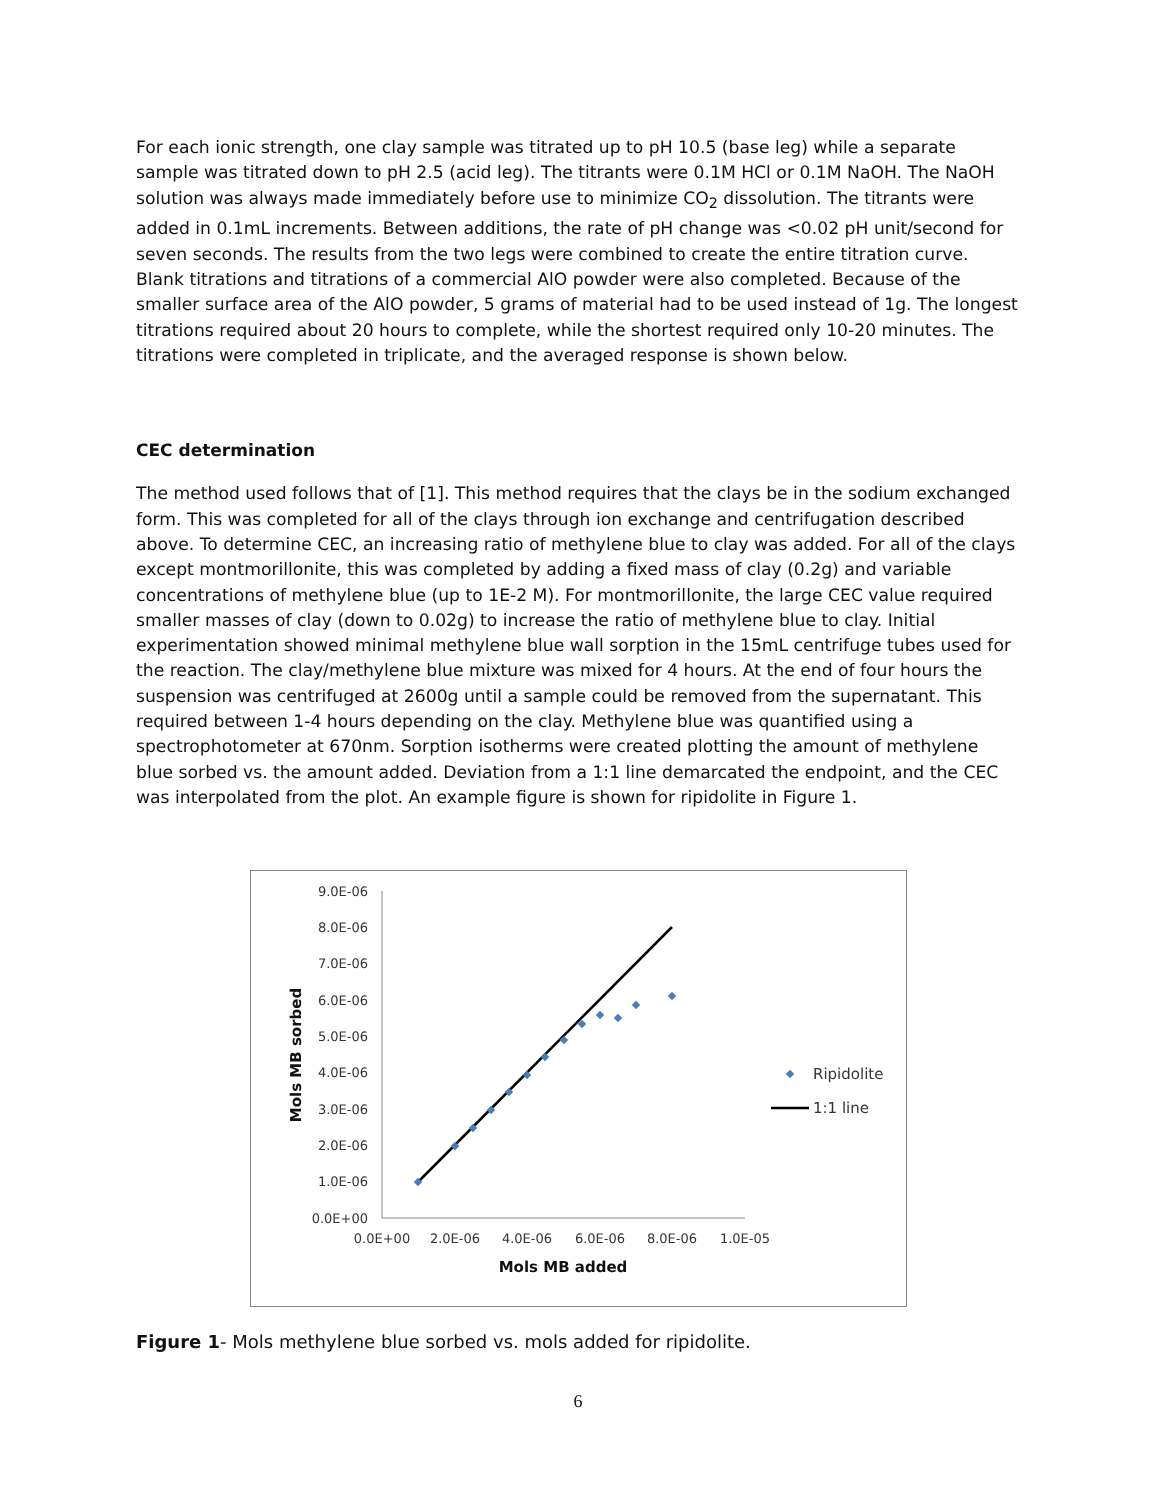For each ionic strength, one clay sample was titrated up to pH 10.5 (base leg) while a separate sample was titrated down to pH 2.5 (acid leg). The titrants were 0.1M HCl or 0.1M NaOH. The NaOH solution was always made immediately before use to minimize CO<sub>2</sub> dissolution. The titrants were added in 0.1mL increments. Between additions, the rate of pH change was <0.02 pH unit/second for seven seconds. The results from the two legs were combined to create the entire titration curve. Blank titrations and titrations of a commercial AlO powder were also completed. Because of the smaller surface area of the AlO powder, 5 grams of material had to be used instead of 1g. The longest titrations required about 20 hours to complete, while the shortest required only 10-20 minutes. The titrations were completed in triplicate, and the averaged response is shown below.
CEC determination
The method used follows that of [1]. This method requires that the clays be in the sodium exchanged form. This was completed for all of the clays through ion exchange and centrifugation described above. To determine CEC, an increasing ratio of methylene blue to clay was added. For all of the clays except montmorillonite, this was completed by adding a fixed mass of clay (0.2g) and variable concentrations of methylene blue (up to 1E-2 M). For montmorillonite, the large CEC value required smaller masses of clay (down to 0.02g) to increase the ratio of methylene blue to clay. Initial experimentation showed minimal methylene blue wall sorption in the 15mL centrifuge tubes used for the reaction. The clay/methylene blue mixture was mixed for 4 hours. At the end of four hours the suspension was centrifuged at 2600g until a sample could be removed from the supernatant. This required between 1-4 hours depending on the clay. Methylene blue was quantified using a spectrophotometer at 670nm. Sorption isotherms were created plotting the amount of methylene blue sorbed vs. the amount added. Deviation from a 1:1 line demarcated the endpoint, and the CEC was interpolated from the plot. An example figure is shown for ripidolite in Figure 1.
9.0E-06
8.0E-06
7.0E-06
6.0E-06
5.0E-06
4.0E-06
3.0E-06
2.0E-06
1.0E-06
0.0E+00
0.0E+00
2.0E-06
4.0E-06
6.0E-06
8.0E-06
1.0E-05
Mols MB added
Mols MB sorbed
Ripidolite
1:1 line
Figure 1- Mols methylene blue sorbed vs. mols added for ripidolite.
6